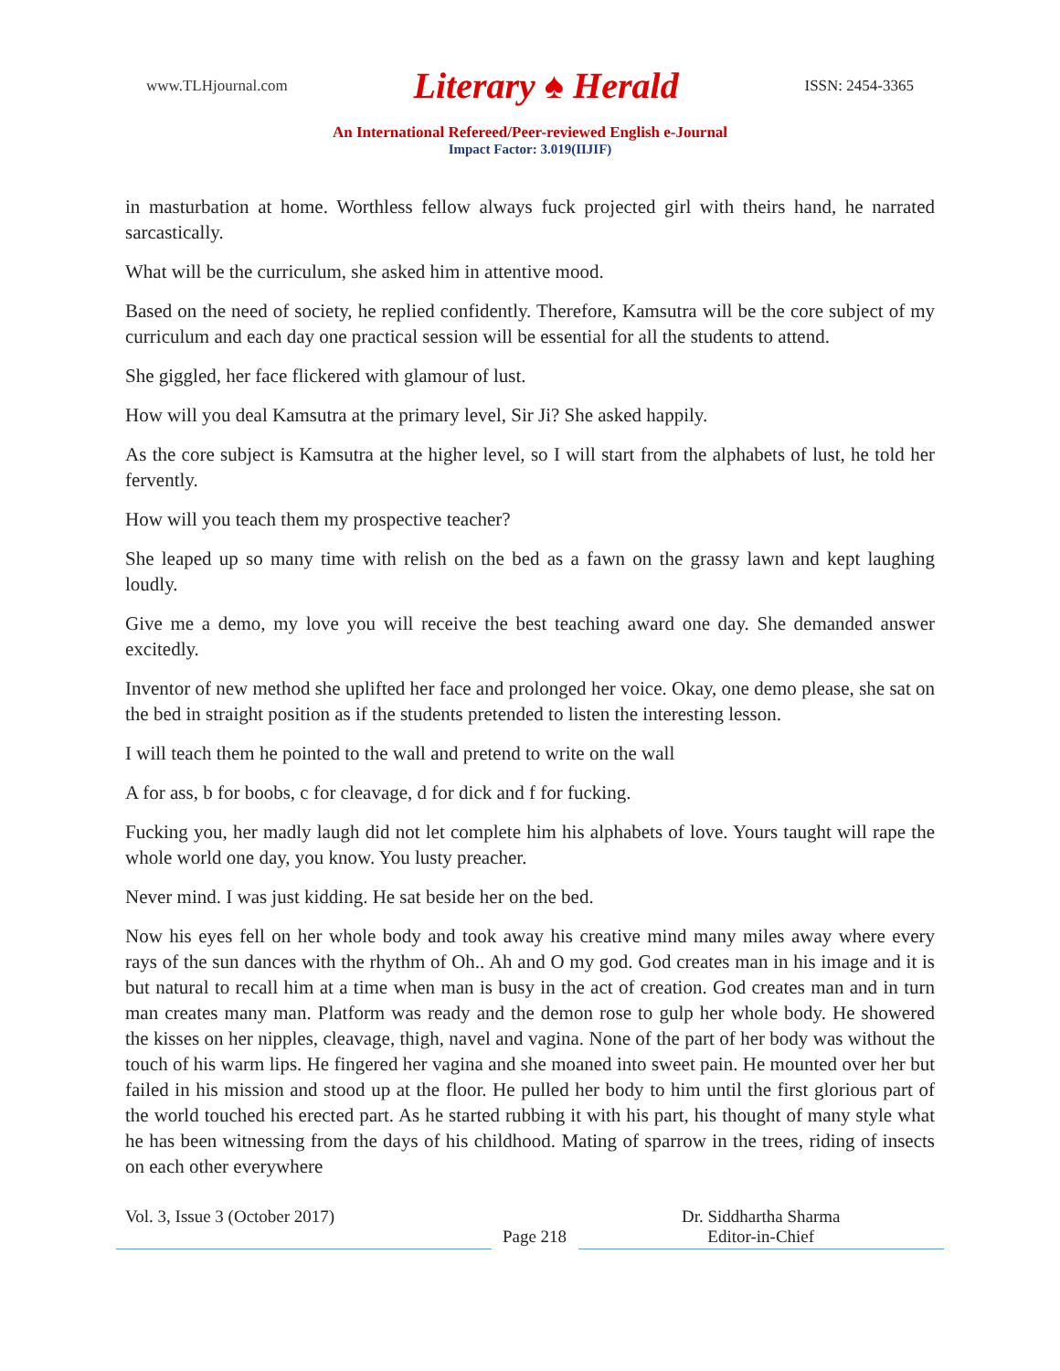www.TLHjournal.com Literary ♠ Herald ISSN: 2454-3365
An International Refereed/Peer-reviewed English e-Journal
Impact Factor: 3.019(IIJIF)
in masturbation at home. Worthless fellow always fuck projected girl with theirs hand, he narrated sarcastically.
What will be the curriculum, she asked him in attentive mood.
Based on the need of society, he replied confidently. Therefore, Kamsutra will be the core subject of my curriculum and each day one practical session will be essential for all the students to attend.
She giggled, her face flickered with glamour of lust.
How will you deal Kamsutra at the primary level, Sir Ji? She asked happily.
As the core subject is Kamsutra at the higher level, so I will start from the alphabets of lust, he told her fervently.
How will you teach them my prospective teacher?
She leaped up so many time with relish on the bed as a fawn on the grassy lawn and kept laughing loudly.
Give me a demo, my love you will receive the best teaching award one day. She demanded answer excitedly.
Inventor of new method she uplifted her face and prolonged her voice. Okay, one demo please, she sat on the bed in straight position as if the students pretended to listen the interesting lesson.
I will teach them he pointed to the wall and pretend to write on the wall
A for ass, b for boobs, c for cleavage, d for dick and f for fucking.
Fucking you, her madly laugh did not let complete him his alphabets of love. Yours taught will rape the whole world one day, you know. You lusty preacher.
Never mind. I was just kidding. He sat beside her on the bed.
Now his eyes fell on her whole body and took away his creative mind many miles away where every rays of the sun dances with the rhythm of Oh.. Ah and O my god. God creates man in his image and it is but natural to recall him at a time when man is busy in the act of creation. God creates man and in turn man creates many man. Platform was ready and the demon rose to gulp her whole body. He showered the kisses on her nipples, cleavage, thigh, navel and vagina. None of the part of her body was without the touch of his warm lips. He fingered her vagina and she moaned into sweet pain. He mounted over her but failed in his mission and stood up at the floor. He pulled her body to him until the first glorious part of the world touched his erected part. As he started rubbing it with his part, his thought of many style what he has been witnessing from the days of his childhood. Mating of sparrow in the trees, riding of insects on each other everywhere
Vol. 3, Issue 3 (October 2017)
Page 218 Dr. Siddhartha Sharma
Editor-in-Chief